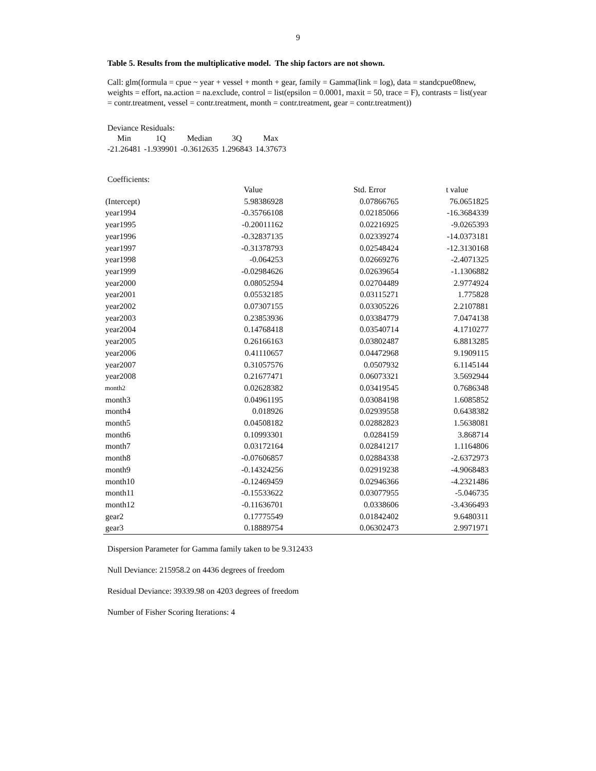9
Table 5. Results from the multiplicative model. The ship factors are not shown.
Call: glm(formula = cpue ~ year + vessel + month + gear, family = Gamma(link = log), data = standcpue08new, weights = effort, na.action = na.exclude, control = list(epsilon = 0.0001, maxit = 50, trace = F), contrasts = list(year = contr.treatment, vessel = contr.treatment, month = contr.treatment, gear = contr.treatment))
Deviance Residuals:
| Min | 1Q | Median | 3Q | Max |
| -21.26481 | -1.939901 | -0.3612635 | 1.296843 | 14.37673 |
Coefficients:
| | Value | Std. Error | t value |
| --- | --- | --- | --- |
| (Intercept) | 5.98386928 | 0.07866765 | 76.0651825 |
| year1994 | -0.35766108 | 0.02185066 | -16.3684339 |
| year1995 | -0.20011162 | 0.02216925 | -9.0265393 |
| year1996 | -0.32837135 | 0.02339274 | -14.0373181 |
| year1997 | -0.31378793 | 0.02548424 | -12.3130168 |
| year1998 | -0.064253 | 0.02669276 | -2.4071325 |
| year1999 | -0.02984626 | 0.02639654 | -1.1306882 |
| year2000 | 0.08052594 | 0.02704489 | 2.9774924 |
| year2001 | 0.05532185 | 0.03115271 | 1.775828 |
| year2002 | 0.07307155 | 0.03305226 | 2.2107881 |
| year2003 | 0.23853936 | 0.03384779 | 7.0474138 |
| year2004 | 0.14768418 | 0.03540714 | 4.1710277 |
| year2005 | 0.26166163 | 0.03802487 | 6.8813285 |
| year2006 | 0.41110657 | 0.04472968 | 9.1909115 |
| year2007 | 0.31057576 | 0.0507932 | 6.1145144 |
| year2008 | 0.21677471 | 0.06073321 | 3.5692944 |
| month2 | 0.02628382 | 0.03419545 | 0.7686348 |
| month3 | 0.04961195 | 0.03084198 | 1.6085852 |
| month4 | 0.018926 | 0.02939558 | 0.6438382 |
| month5 | 0.04508182 | 0.02882823 | 1.5638081 |
| month6 | 0.10993301 | 0.0284159 | 3.868714 |
| month7 | 0.03172164 | 0.02841217 | 1.1164806 |
| month8 | -0.07606857 | 0.02884338 | -2.6372973 |
| month9 | -0.14324256 | 0.02919238 | -4.9068483 |
| month10 | -0.12469459 | 0.02946366 | -4.2321486 |
| month11 | -0.15533622 | 0.03077955 | -5.046735 |
| month12 | -0.11636701 | 0.0338606 | -3.4366493 |
| gear2 | 0.17775549 | 0.01842402 | 9.6480311 |
| gear3 | 0.18889754 | 0.06302473 | 2.9971971 |
Dispersion Parameter for Gamma family taken to be 9.312433
Null Deviance: 215958.2 on 4436 degrees of freedom
Residual Deviance: 39339.98 on 4203 degrees of freedom
Number of Fisher Scoring Iterations: 4